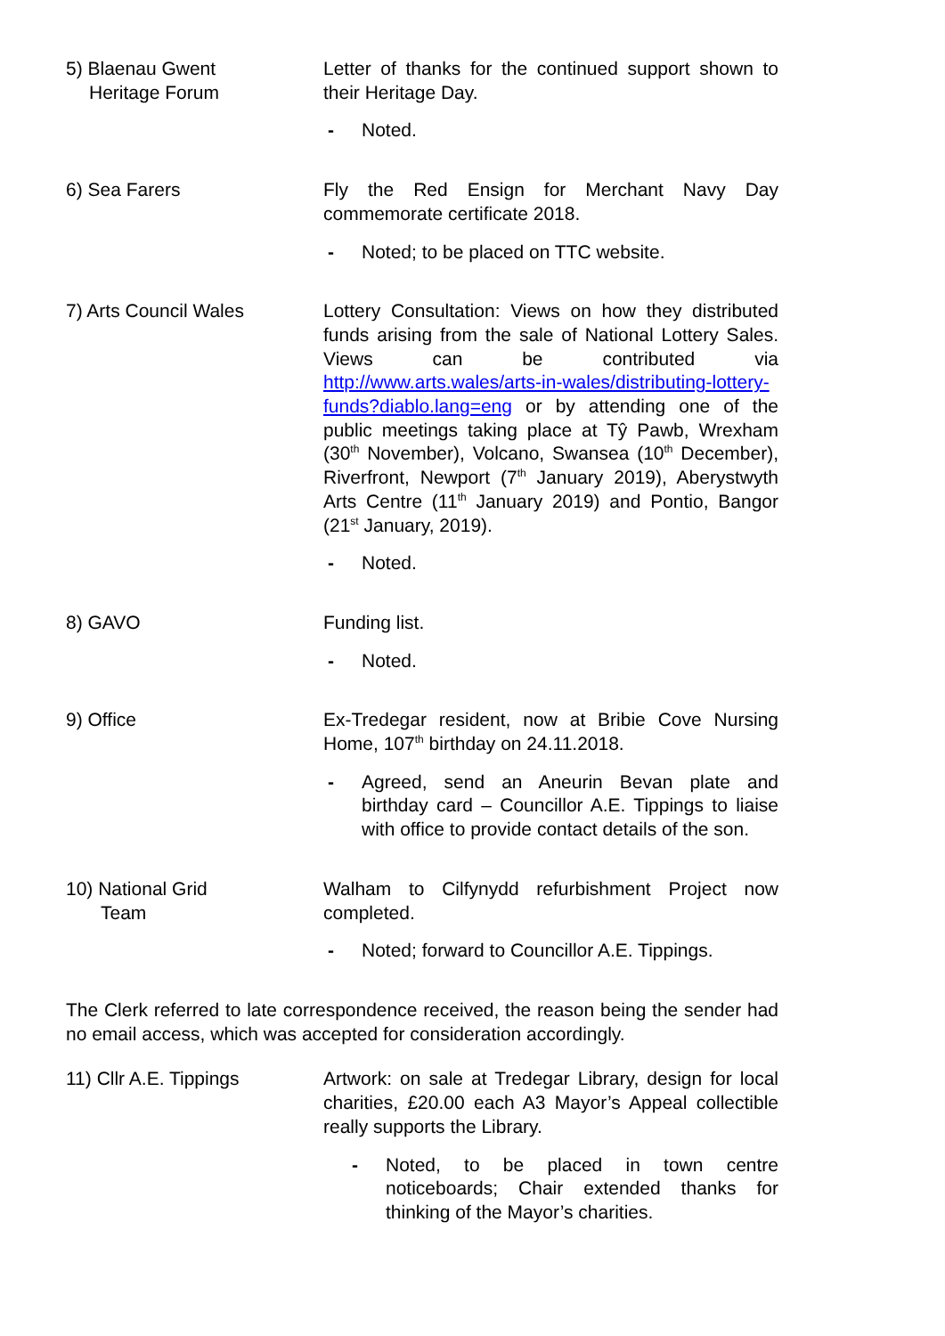5) Blaenau Gwent
Heritage Forum
Letter of thanks for the continued support shown to their Heritage Day.
- Noted.
6) Sea Farers Fly the Red Ensign for Merchant Navy Day commemorate certificate 2018.
- Noted; to be placed on TTC website.
7) Arts Council Wales Lottery Consultation: Views on how they distributed funds arising from the sale of National Lottery Sales. Views can be contributed via http://www.arts.wales/arts-in-wales/distributing-lottery-funds?diablo.lang=eng or by attending one of the public meetings taking place at Tŷ Pawb, Wrexham (30<sup>th</sup> November), Volcano, Swansea (10<sup>th</sup> December), Riverfront, Newport (7<sup>th</sup> January 2019), Aberystwyth Arts Centre (11<sup>th</sup> January 2019) and Pontio, Bangor (21<sup>st</sup> January, 2019).
- Noted.
8) GAVO Funding list.
- Noted.
9) Office Ex-Tredegar resident, now at Bribie Cove Nursing Home, 107<sup>th</sup> birthday on 24.11.2018.
- Agreed, send an Aneurin Bevan plate and birthday card – Councillor A.E. Tippings to liaise with office to provide contact details of the son.
10) National Grid
Team
Walham to Cilfynydd refurbishment Project now completed.
- Noted; forward to Councillor A.E. Tippings.
The Clerk referred to late correspondence received, the reason being the sender had no email access, which was accepted for consideration accordingly.
11) Cllr A.E. Tippings Artwork: on sale at Tredegar Library, design for local charities, £20.00 each A3 Mayor’s Appeal collectible really supports the Library.
- Noted, to be placed in town centre noticeboards; Chair extended thanks for thinking of the Mayor’s charities.